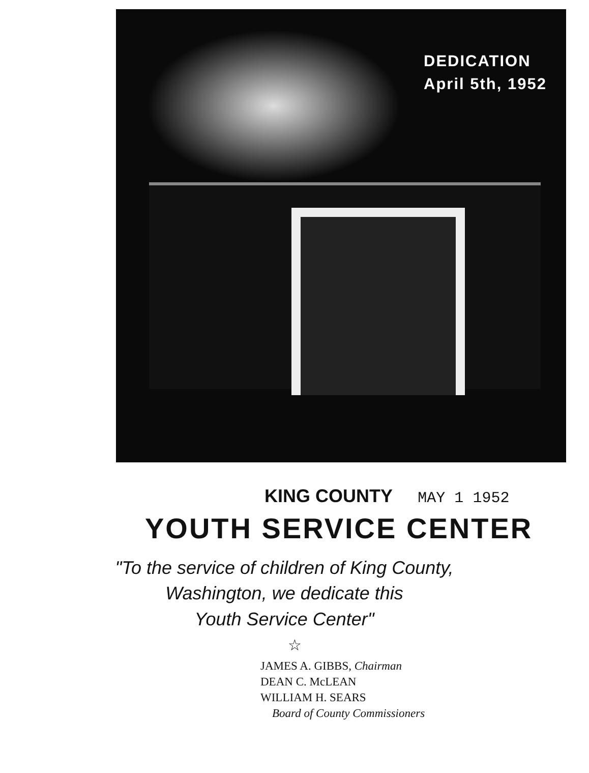DEDICATION
April 5th, 1952
KING COUNTY MAY 1 1952
YOUTH SERVICE CENTER
"To the service of children of King County,
Washington, we dedicate this
Youth Service Center"
☆
JAMES A. GIBBS, Chairman
DEAN C. McLEAN
WILLIAM H. SEARS
Board of County Commissioners